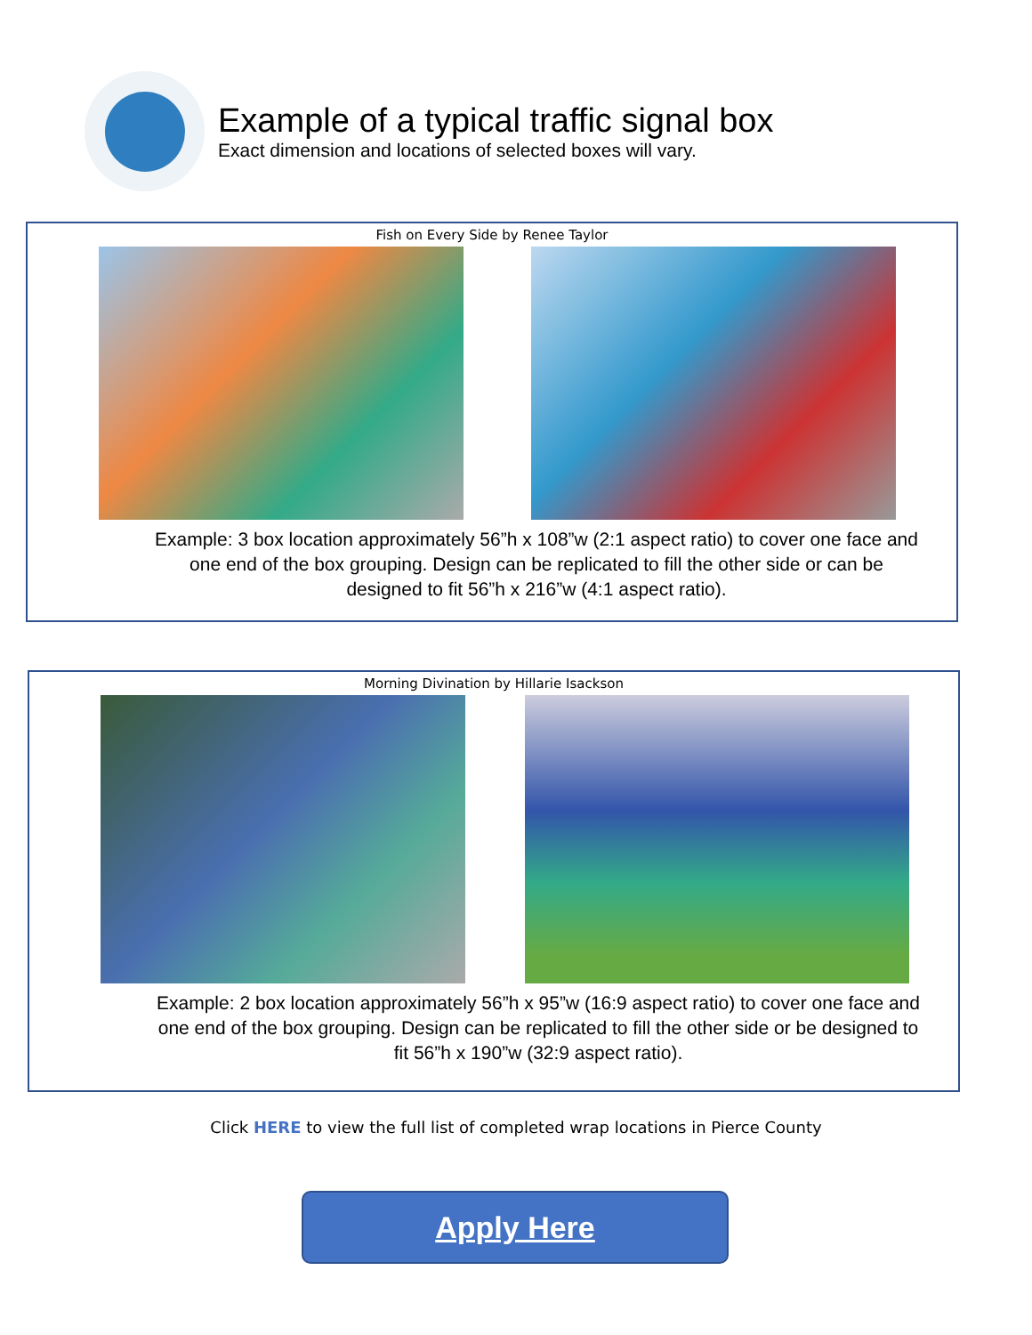Example of a typical traffic signal box
Exact dimension and locations of selected boxes will vary.
Fish on Every Side by Renee Taylor
Example: 3 box location approximately 56”h x 108”w (2:1 aspect ratio) to cover one face and one end of the box grouping. Design can be replicated to fill the other side or can be designed to fit 56”h x 216”w (4:1 aspect ratio).
Morning Divination by Hillarie Isackson
Example: 2 box location approximately 56”h x 95”w (16:9 aspect ratio) to cover one face and one end of the box grouping. Design can be replicated to fill the other side or be designed to fit 56”h x 190”w (32:9 aspect ratio).
Click HERE to view the full list of completed wrap locations in Pierce County
Apply Here